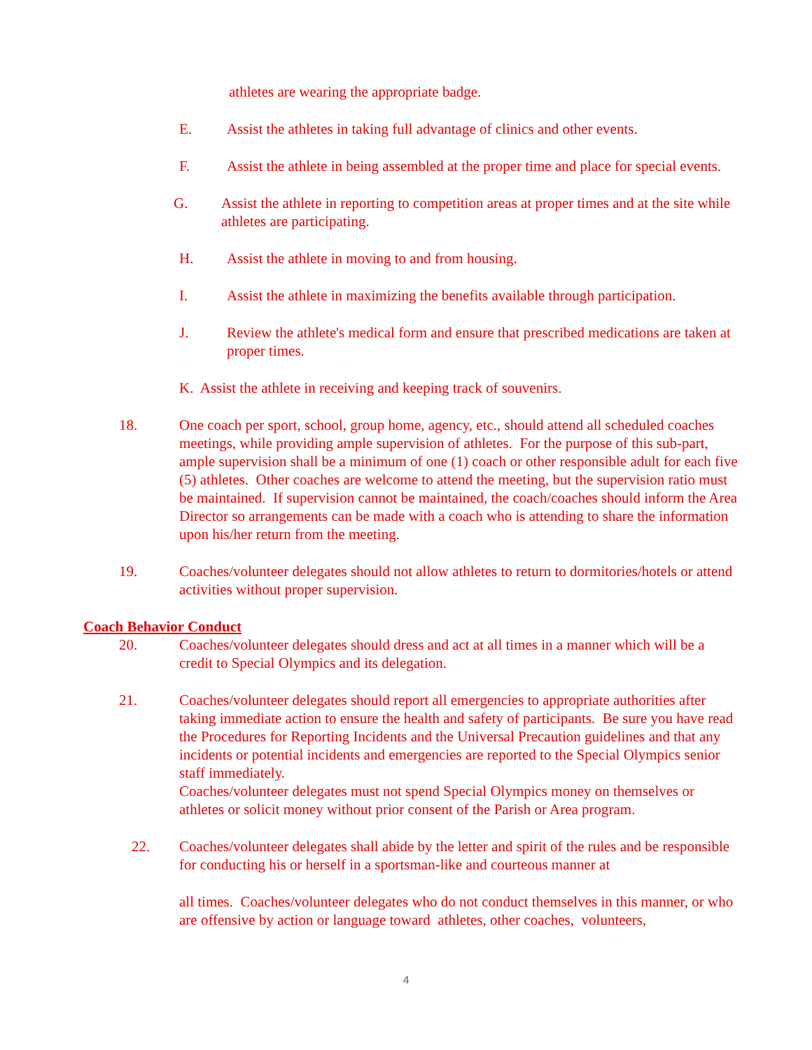athletes are wearing the appropriate badge.
E. Assist the athletes in taking full advantage of clinics and other events.
F. Assist the athlete in being assembled at the proper time and place for special events.
G. Assist the athlete in reporting to competition areas at proper times and at the site while athletes are participating.
H. Assist the athlete in moving to and from housing.
I. Assist the athlete in maximizing the benefits available through participation.
J. Review the athlete's medical form and ensure that prescribed medications are taken at proper times.
K. Assist the athlete in receiving and keeping track of souvenirs.
18. One coach per sport, school, group home, agency, etc., should attend all scheduled coaches meetings, while providing ample supervision of athletes. For the purpose of this sub-part, ample supervision shall be a minimum of one (1) coach or other responsible adult for each five (5) athletes. Other coaches are welcome to attend the meeting, but the supervision ratio must be maintained. If supervision cannot be maintained, the coach/coaches should inform the Area Director so arrangements can be made with a coach who is attending to share the information upon his/her return from the meeting.
19. Coaches/volunteer delegates should not allow athletes to return to dormitories/hotels or attend activities without proper supervision.
Coach Behavior Conduct
20. Coaches/volunteer delegates should dress and act at all times in a manner which will be a credit to Special Olympics and its delegation.
21. Coaches/volunteer delegates should report all emergencies to appropriate authorities after taking immediate action to ensure the health and safety of participants. Be sure you have read the Procedures for Reporting Incidents and the Universal Precaution guidelines and that any incidents or potential incidents and emergencies are reported to the Special Olympics senior staff immediately.
Coaches/volunteer delegates must not spend Special Olympics money on themselves or athletes or solicit money without prior consent of the Parish or Area program.
22. Coaches/volunteer delegates shall abide by the letter and spirit of the rules and be responsible for conducting his or herself in a sportsman-like and courteous manner at
all times. Coaches/volunteer delegates who do not conduct themselves in this manner, or who are offensive by action or language toward athletes, other coaches, volunteers,
4